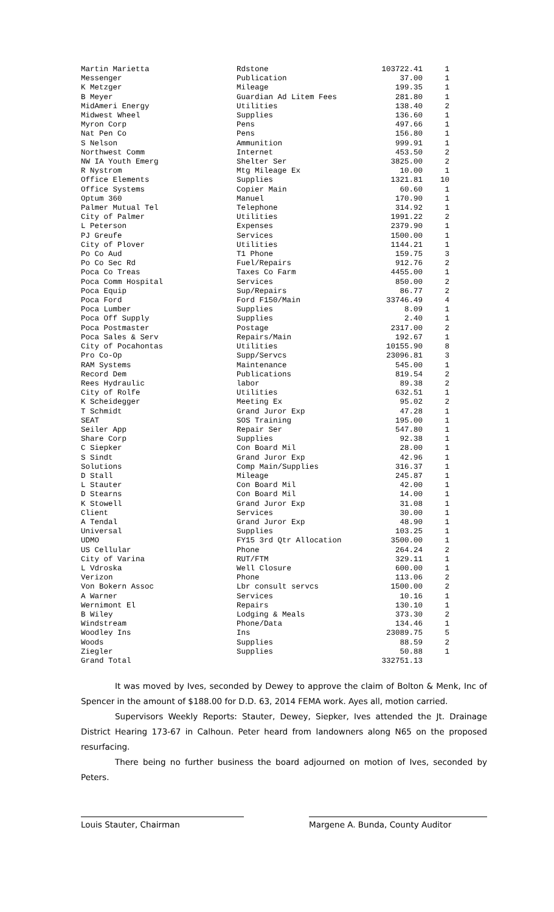| Martin Marietta | Rdstone | 103722.41 | 1 |
| Messenger | Publication | 37.00 | 1 |
| K Metzger | Mileage | 199.35 | 1 |
| B Meyer | Guardian Ad Litem Fees | 281.80 | 1 |
| MidAmeri Energy | Utilities | 138.40 | 2 |
| Midwest Wheel | Supplies | 136.60 | 1 |
| Myron Corp | Pens | 497.66 | 1 |
| Nat Pen Co | Pens | 156.80 | 1 |
| S Nelson | Ammunition | 999.91 | 1 |
| Northwest Comm | Internet | 453.50 | 2 |
| NW IA Youth Emerg | Shelter Ser | 3825.00 | 2 |
| R Nystrom | Mtg Mileage Ex | 10.00 | 1 |
| Office Elements | Supplies | 1321.81 | 10 |
| Office Systems | Copier Main | 60.60 | 1 |
| Optum 360 | Manuel | 170.90 | 1 |
| Palmer Mutual Tel | Telephone | 314.92 | 1 |
| City of Palmer | Utilities | 1991.22 | 2 |
| L Peterson | Expenses | 2379.90 | 1 |
| PJ Greufe | Services | 1500.00 | 1 |
| City of Plover | Utilities | 1144.21 | 1 |
| Po Co Aud | T1 Phone | 159.75 | 3 |
| Po Co Sec Rd | Fuel/Repairs | 912.76 | 2 |
| Poca Co Treas | Taxes Co Farm | 4455.00 | 1 |
| Poca Comm Hospital | Services | 850.00 | 2 |
| Poca Equip | Sup/Repairs | 86.77 | 2 |
| Poca Ford | Ford F150/Main | 33746.49 | 4 |
| Poca Lumber | Supplies | 8.09 | 1 |
| Poca Off Supply | Supplies | 2.40 | 1 |
| Poca Postmaster | Postage | 2317.00 | 2 |
| Poca Sales & Serv | Repairs/Main | 192.67 | 1 |
| City of Pocahontas | Utilities | 10155.90 | 8 |
| Pro Co-Op | Supp/Servcs | 23096.81 | 3 |
| RAM Systems | Maintenance | 545.00 | 1 |
| Record Dem | Publications | 819.54 | 2 |
| Rees Hydraulic | labor | 89.38 | 2 |
| City of Rolfe | Utilities | 632.51 | 1 |
| K Scheidegger | Meeting Ex | 95.02 | 2 |
| T Schmidt | Grand Juror Exp | 47.28 | 1 |
| SEAT | SOS Training | 195.00 | 1 |
| Seiler App | Repair Ser | 547.80 | 1 |
| Share Corp | Supplies | 92.38 | 1 |
| C Siepker | Con Board Mil | 28.00 | 1 |
| S Sindt | Grand Juror Exp | 42.96 | 1 |
| Solutions | Comp Main/Supplies | 316.37 | 1 |
| D Stall | Mileage | 245.87 | 1 |
| L Stauter | Con Board Mil | 42.00 | 1 |
| D Stearns | Con Board Mil | 14.00 | 1 |
| K Stowell | Grand Juror Exp | 31.08 | 1 |
| Client | Services | 30.00 | 1 |
| A Tendal | Grand Juror Exp | 48.90 | 1 |
| Universal | Supplies | 103.25 | 1 |
| UDMO | FY15 3rd Qtr Allocation | 3500.00 | 1 |
| US Cellular | Phone | 264.24 | 2 |
| City of Varina | RUT/FTM | 329.11 | 1 |
| L Vdroska | Well Closure | 600.00 | 1 |
| Verizon | Phone | 113.06 | 2 |
| Von Bokern Assoc | Lbr consult servcs | 1500.00 | 2 |
| A Warner | Services | 10.16 | 1 |
| Wernimont El | Repairs | 130.10 | 1 |
| B Wiley | Lodging & Meals | 373.30 | 2 |
| Windstream | Phone/Data | 134.46 | 1 |
| Woodley Ins | Ins | 23089.75 | 5 |
| Woods | Supplies | 88.59 | 2 |
| Ziegler | Supplies | 50.88 | 1 |
| Grand Total | | 332751.13 | |
It was moved by Ives, seconded by Dewey to approve the claim of Bolton & Menk, Inc of Spencer in the amount of $188.00 for D.D. 63, 2014 FEMA work. Ayes all, motion carried.
Supervisors Weekly Reports: Stauter, Dewey, Siepker, Ives attended the Jt. Drainage District Hearing 173-67 in Calhoun. Peter heard from landowners along N65 on the proposed resurfacing.
There being no further business the board adjourned on motion of Ives, seconded by Peters.
Louis Stauter, Chairman Margene A. Bunda, County Auditor